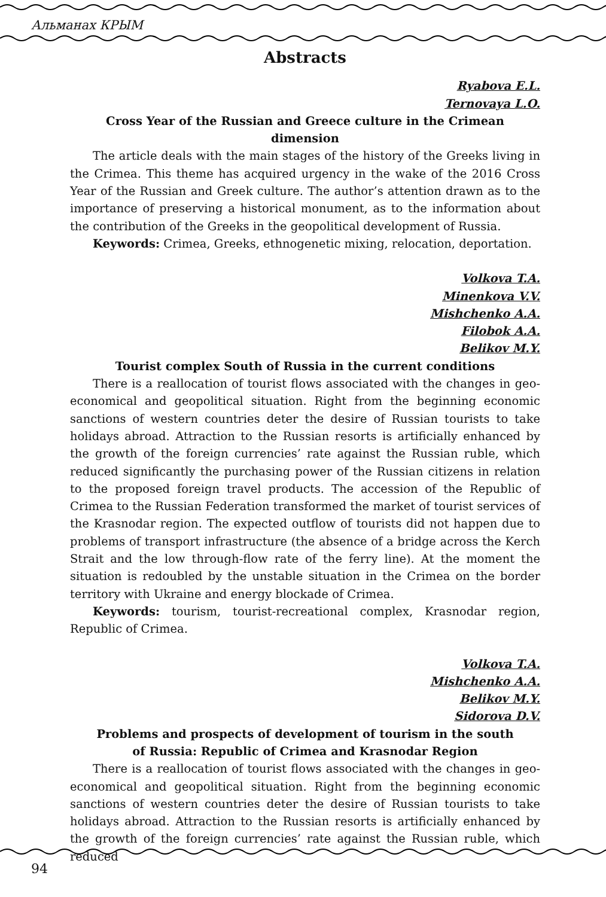Альманах КРЫМ
Abstracts
Ryabova E.L.
Ternovaya L.O.
Cross Year of the Russian and Greece culture in the Crimean dimension
The article deals with the main stages of the history of the Greeks living in the Crimea. This theme has acquired urgency in the wake of the 2016 Cross Year of the Russian and Greek culture. The author’s attention drawn as to the importance of preserving a historical monument, as to the information about the contribution of the Greeks in the geopolitical development of Russia.
Keywords: Crimea, Greeks, ethnogenetic mixing, relocation, deportation.
Volkova T.A.
Minenkova V.V.
Mishchenko A.A.
Filobok A.A.
Belikov M.Y.
Tourist complex South of Russia in the current conditions
There is a reallocation of tourist flows associated with the changes in geo-economical and geopolitical situation. Right from the beginning economic sanctions of western countries deter the desire of Russian tourists to take holidays abroad. Attraction to the Russian resorts is artificially enhanced by the growth of the foreign currencies’ rate against the Russian ruble, which reduced significantly the purchasing power of the Russian citizens in relation to the proposed foreign travel products. The accession of the Republic of Crimea to the Russian Federation transformed the market of tourist services of the Krasnodar region. The expected outflow of tourists did not happen due to problems of transport infrastructure (the absence of a bridge across the Kerch Strait and the low through-flow rate of the ferry line). At the moment the situation is redoubled by the unstable situation in the Crimea on the border territory with Ukraine and energy blockade of Crimea.
Keywords: tourism, tourist-recreational complex, Krasnodar region, Republic of Crimea.
Volkova T.A.
Mishchenko A.A.
Belikov M.Y.
Sidorova D.V.
Problems and prospects of development of tourism in the south
of Russia: Republic of Crimea and Krasnodar Region
There is a reallocation of tourist flows associated with the changes in geo-economical and geopolitical situation. Right from the beginning economic sanctions of western countries deter the desire of Russian tourists to take holidays abroad. Attraction to the Russian resorts is artificially enhanced by the growth of the foreign currencies’ rate against the Russian ruble, which reduced
94